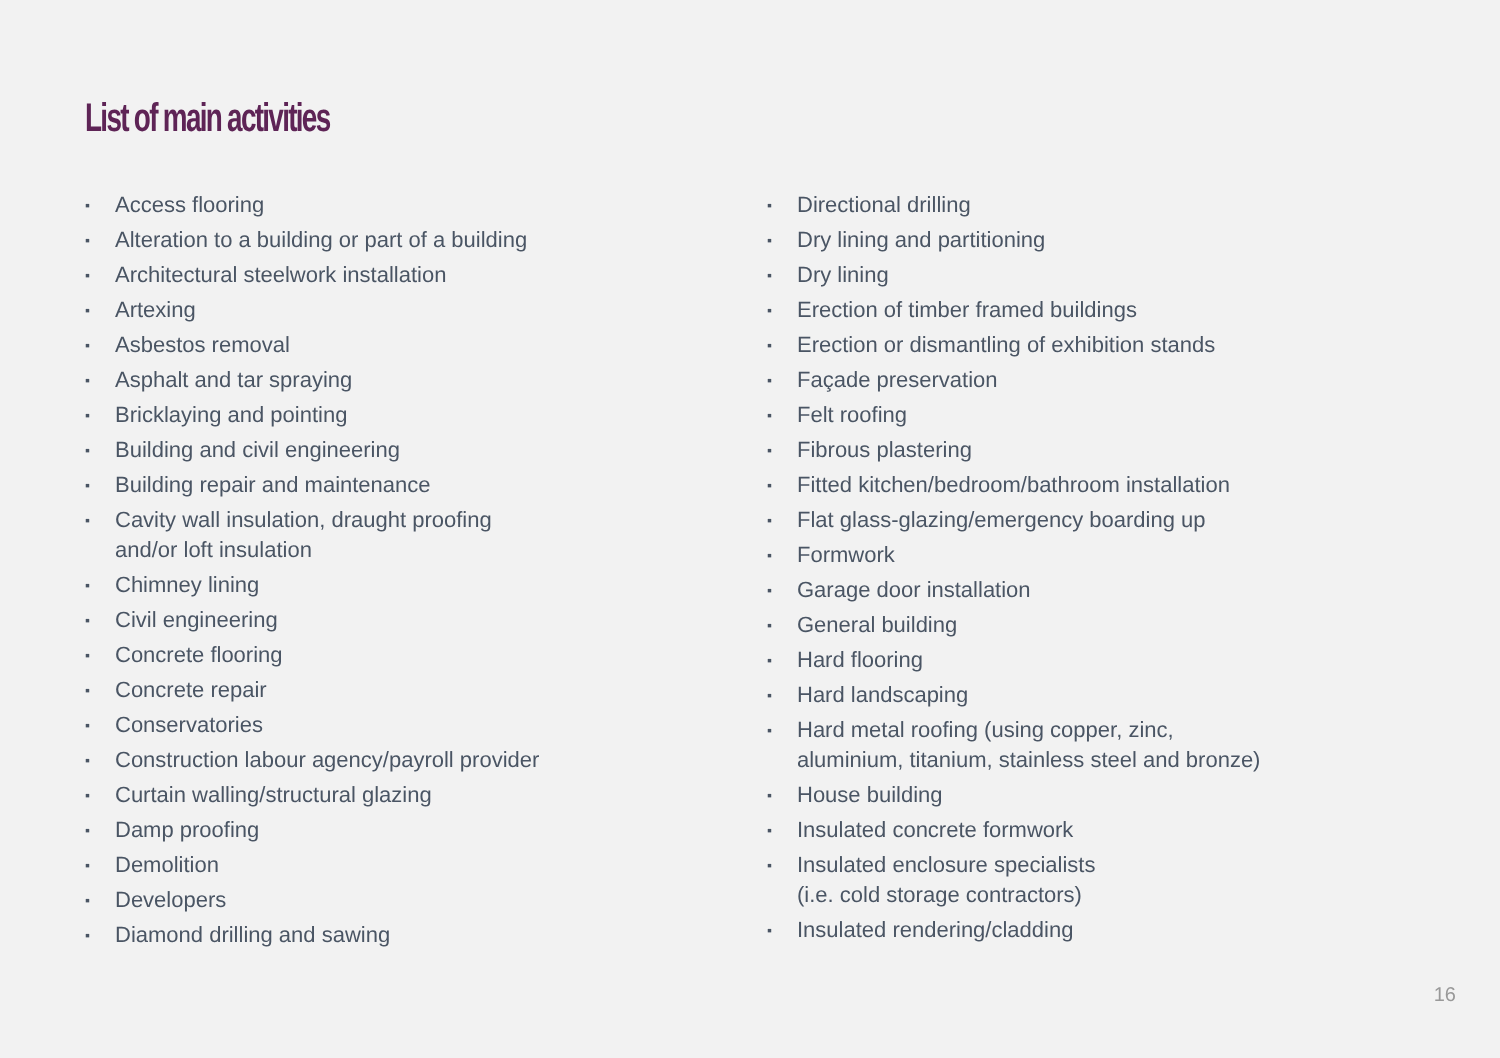List of main activities
▪ Access flooring
▪ Alteration to a building or part of a building
▪ Architectural steelwork installation
▪ Artexing
▪ Asbestos removal
▪ Asphalt and tar spraying
▪ Bricklaying and pointing
▪ Building and civil engineering
▪ Building repair and maintenance
▪ Cavity wall insulation, draught proofing
and/or loft insulation
▪ Chimney lining
▪ Civil engineering
▪ Concrete flooring
▪ Concrete repair
▪ Conservatories
▪ Construction labour agency/payroll provider
▪ Curtain walling/structural glazing
▪ Damp proofing
▪ Demolition
▪ Developers
▪ Diamond drilling and sawing
▪ Directional drilling
▪ Dry lining and partitioning
▪ Dry lining
▪ Erection of timber framed buildings
▪ Erection or dismantling of exhibition stands
▪ Façade preservation
▪ Felt roofing
▪ Fibrous plastering
▪ Fitted kitchen/bedroom/bathroom installation
▪ Flat glass-glazing/emergency boarding up
▪ Formwork
▪ Garage door installation
▪ General building
▪ Hard flooring
▪ Hard landscaping
▪ Hard metal roofing (using copper, zinc,
aluminium, titanium, stainless steel and bronze)
▪ House building
▪ Insulated concrete formwork
▪ Insulated enclosure specialists
(i.e. cold storage contractors)
▪ Insulated rendering/cladding
16